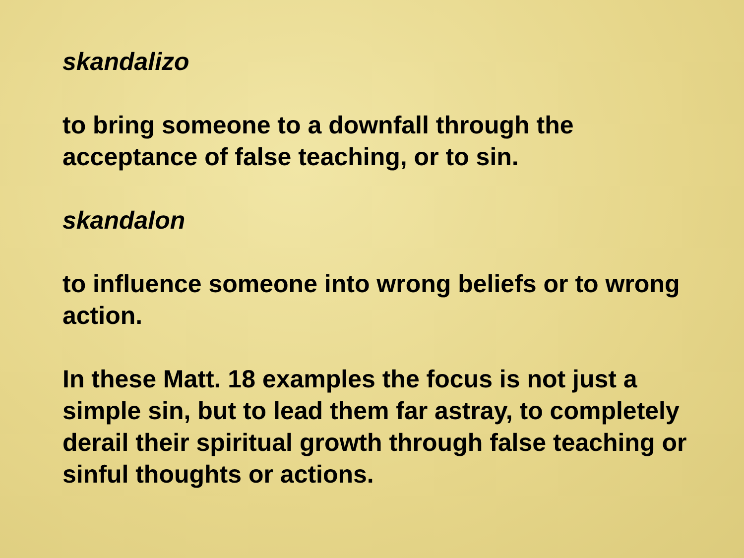skandalizo
to bring someone to a downfall through the acceptance of false teaching, or to sin.
skandalon
to influence someone into wrong beliefs or to wrong action.
In these Matt. 18 examples the focus is not just a simple sin, but to lead them far astray, to completely derail their spiritual growth through false teaching or sinful thoughts or actions.